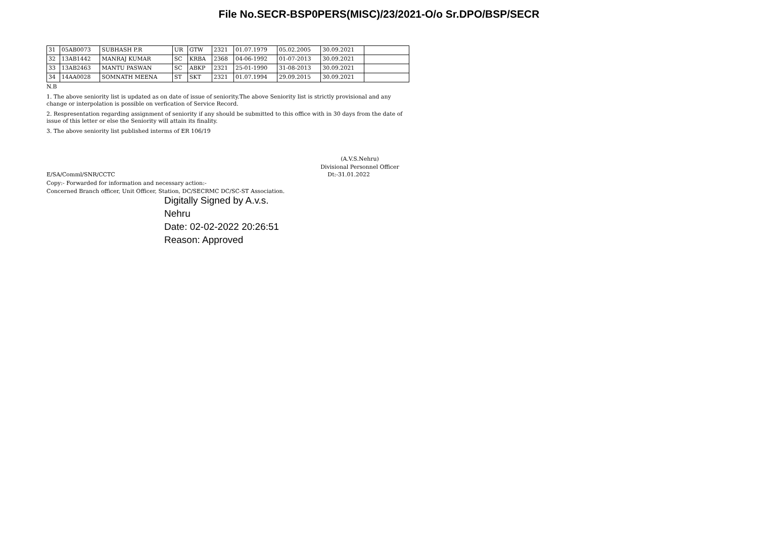File No.SECR-BSP0PERS(MISC)/23/2021-O/o Sr.DPO/BSP/SECR
| 31 | 05AB0073 | SUBHASH P.R | UR | GTW | 2321 | 01.07.1979 | 05.02.2005 | 30.09.2021 | |
| 32 | 13AB1442 | MANRAJ KUMAR | SC | KRBA | 2368 | 04-06-1992 | 01-07-2013 | 30.09.2021 | |
| 33 | 13AB2463 | MANTU PASWAN | SC | ABKP | 2321 | 25-01-1990 | 31-08-2013 | 30.09.2021 | |
| 34 | 14AA0028 | SOMNATH MEENA | ST | SKT | 2321 | 01.07.1994 | 29.09.2015 | 30.09.2021 | |
N.B
1. The above seniority list is updated as on date of issue of seniority.The above Seniority list is strictly provisional and any change or interpolation is possible on verfication of Service Record.
2. Respresentation regarding assignment of seniority if any should be submitted to this office with in 30 days from the date of issue of this letter or else the Seniority will attain its finality.
3. The above seniority list published interms of ER 106/19
(A.V.S.Nehru)
Divisional Personnel Officer
E/SA/Comml/SNR/CCTC Dt:-31.01.2022
Copy:- Forwarded for information and necessary action:-
Concerned Branch officer, Unit Officer, Station, DC/SECRMC DC/SC-ST Association.
Digitally Signed by A.v.s.
Nehru
Date: 02-02-2022 20:26:51
Reason: Approved